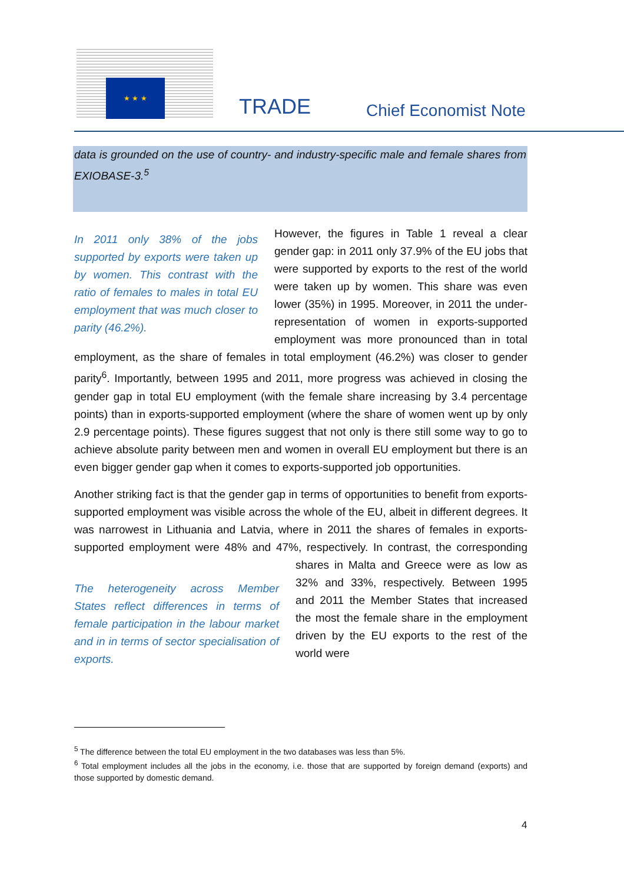★ ★ ★
TRADE Chief Economist Note
data is grounded on the use of country- and industry-specific male and female shares from EXIOBASE-3.<sup>5</sup>
In 2011 only 38% of the jobs supported by exports were taken up by women. This contrast with the ratio of females to males in total EU employment that was much closer to parity (46.2%). However, the figures in Table 1 reveal a clear gender gap: in 2011 only 37.9% of the EU jobs that were supported by exports to the rest of the world were taken up by women. This share was even lower (35%) in 1995. Moreover, in 2011 the under-representation of women in exports-supported employment was more pronounced than in total employment, as the share of females in total employment (46.2%) was closer to gender parity<sup>6</sup>. Importantly, between 1995 and 2011, more progress was achieved in closing the gender gap in total EU employment (with the female share increasing by 3.4 percentage points) than in exports-supported employment (where the share of women went up by only 2.9 percentage points). These figures suggest that not only is there still some way to go to achieve absolute parity between men and women in overall EU employment but there is an even bigger gender gap when it comes to exports-supported job opportunities.
Another striking fact is that the gender gap in terms of opportunities to benefit from exports-supported employment was visible across the whole of the EU, albeit in different degrees. It was narrowest in Lithuania and Latvia, where in 2011 the shares of females in exports-supported employment were 48% and 47%, respectively. In contrast, The heterogeneity across Member States reflect differences in terms of female participation in the labour market and in in terms of sector specialisation of exports. the corresponding shares in Malta and Greece were as low as 32% and 33%, respectively. Between 1995 and 2011 the Member States that increased the most the female share in the employment driven by the EU exports to the rest of the world were
<sup>5</sup> The difference between the total EU employment in the two databases was less than 5%.
<sup>6</sup> Total employment includes all the jobs in the economy, i.e. those that are supported by foreign demand (exports) and those supported by domestic demand.
4